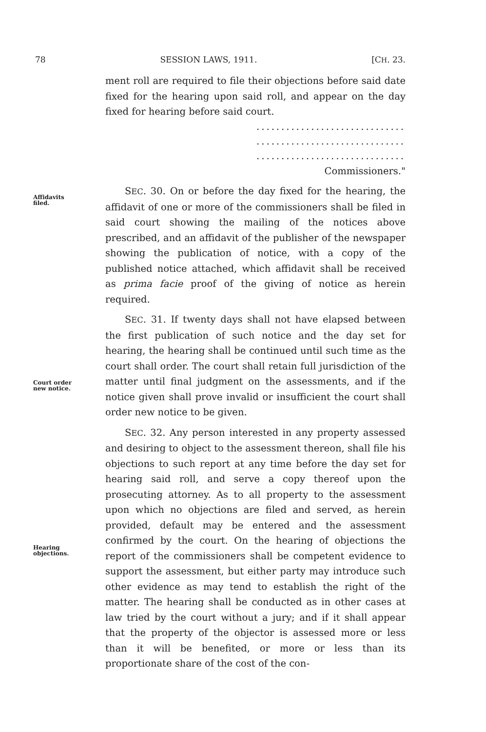78 SESSION LAWS, 1911. [CH. 23.
Affidavits
filed.
Court order
new notice.
Hearing
objections.
ment roll are required to file their objections before said date fixed for the hearing upon said roll, and appear on the day fixed for hearing before said court.
..............................
..............................
..............................
Commissioners."
SEC. 30. On or before the day fixed for the hearing, the affidavit of one or more of the commissioners shall be filed in said court showing the mailing of the notices above prescribed, and an affidavit of the publisher of the newspaper showing the publication of notice, with a copy of the published notice attached, which affidavit shall be received as prima facie proof of the giving of notice as herein required.
SEC. 31. If twenty days shall not have elapsed between the first publication of such notice and the day set for hearing, the hearing shall be continued until such time as the court shall order. The court shall retain full jurisdiction of the matter until final judgment on the assessments, and if the notice given shall prove invalid or insufficient the court shall order new notice to be given.
SEC. 32. Any person interested in any property assessed and desiring to object to the assessment thereon, shall file his objections to such report at any time before the day set for hearing said roll, and serve a copy thereof upon the prosecuting attorney. As to all property to the assessment upon which no objections are filed and served, as herein provided, default may be entered and the assessment confirmed by the court. On the hearing of objections the report of the commissioners shall be competent evidence to support the assessment, but either party may introduce such other evidence as may tend to establish the right of the matter. The hearing shall be conducted as in other cases at law tried by the court without a jury; and if it shall appear that the property of the objector is assessed more or less than it will be benefited, or more or less than its proportionate share of the cost of the con-